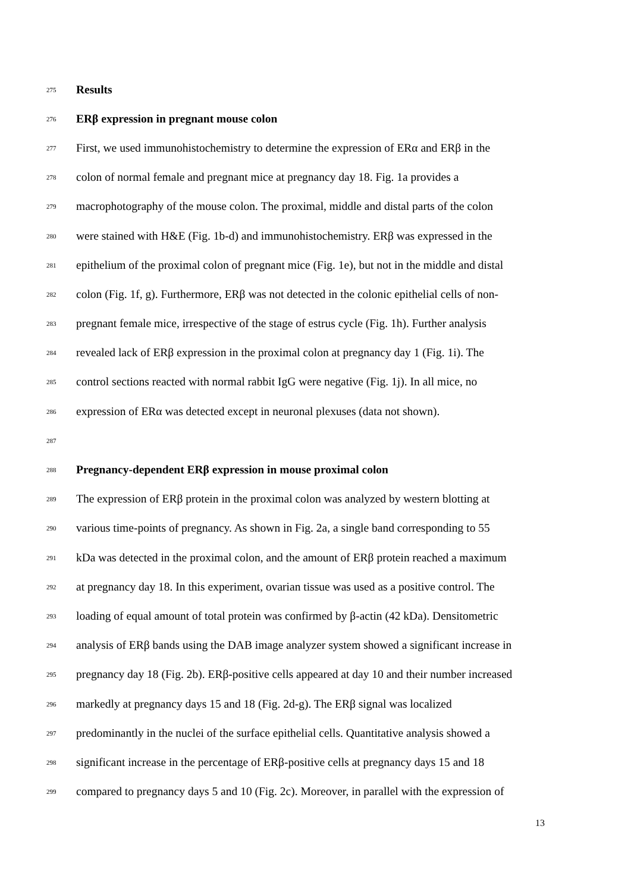275 Results
276 ERβ expression in pregnant mouse colon
277 First, we used immunohistochemistry to determine the expression of ERα and ERβ in the
278 colon of normal female and pregnant mice at pregnancy day 18. Fig. 1a provides a
279 macrophotography of the mouse colon. The proximal, middle and distal parts of the colon
280 were stained with H&E (Fig. 1b-d) and immunohistochemistry. ERβ was expressed in the
281 epithelium of the proximal colon of pregnant mice (Fig. 1e), but not in the middle and distal
282 colon (Fig. 1f, g). Furthermore, ERβ was not detected in the colonic epithelial cells of non-
283 pregnant female mice, irrespective of the stage of estrus cycle (Fig. 1h). Further analysis
284 revealed lack of ERβ expression in the proximal colon at pregnancy day 1 (Fig. 1i). The
285 control sections reacted with normal rabbit IgG were negative (Fig. 1j). In all mice, no
286 expression of ERα was detected except in neuronal plexuses (data not shown).
287
288 Pregnancy-dependent ERβ expression in mouse proximal colon
289 The expression of ERβ protein in the proximal colon was analyzed by western blotting at
290 various time-points of pregnancy. As shown in Fig. 2a, a single band corresponding to 55
291 kDa was detected in the proximal colon, and the amount of ERβ protein reached a maximum
292 at pregnancy day 18. In this experiment, ovarian tissue was used as a positive control. The
293 loading of equal amount of total protein was confirmed by β-actin (42 kDa). Densitometric
294 analysis of ERβ bands using the DAB image analyzer system showed a significant increase in
295 pregnancy day 18 (Fig. 2b). ERβ-positive cells appeared at day 10 and their number increased
296 markedly at pregnancy days 15 and 18 (Fig. 2d-g). The ERβ signal was localized
297 predominantly in the nuclei of the surface epithelial cells. Quantitative analysis showed a
298 significant increase in the percentage of ERβ-positive cells at pregnancy days 15 and 18
299 compared to pregnancy days 5 and 10 (Fig. 2c). Moreover, in parallel with the expression of
13